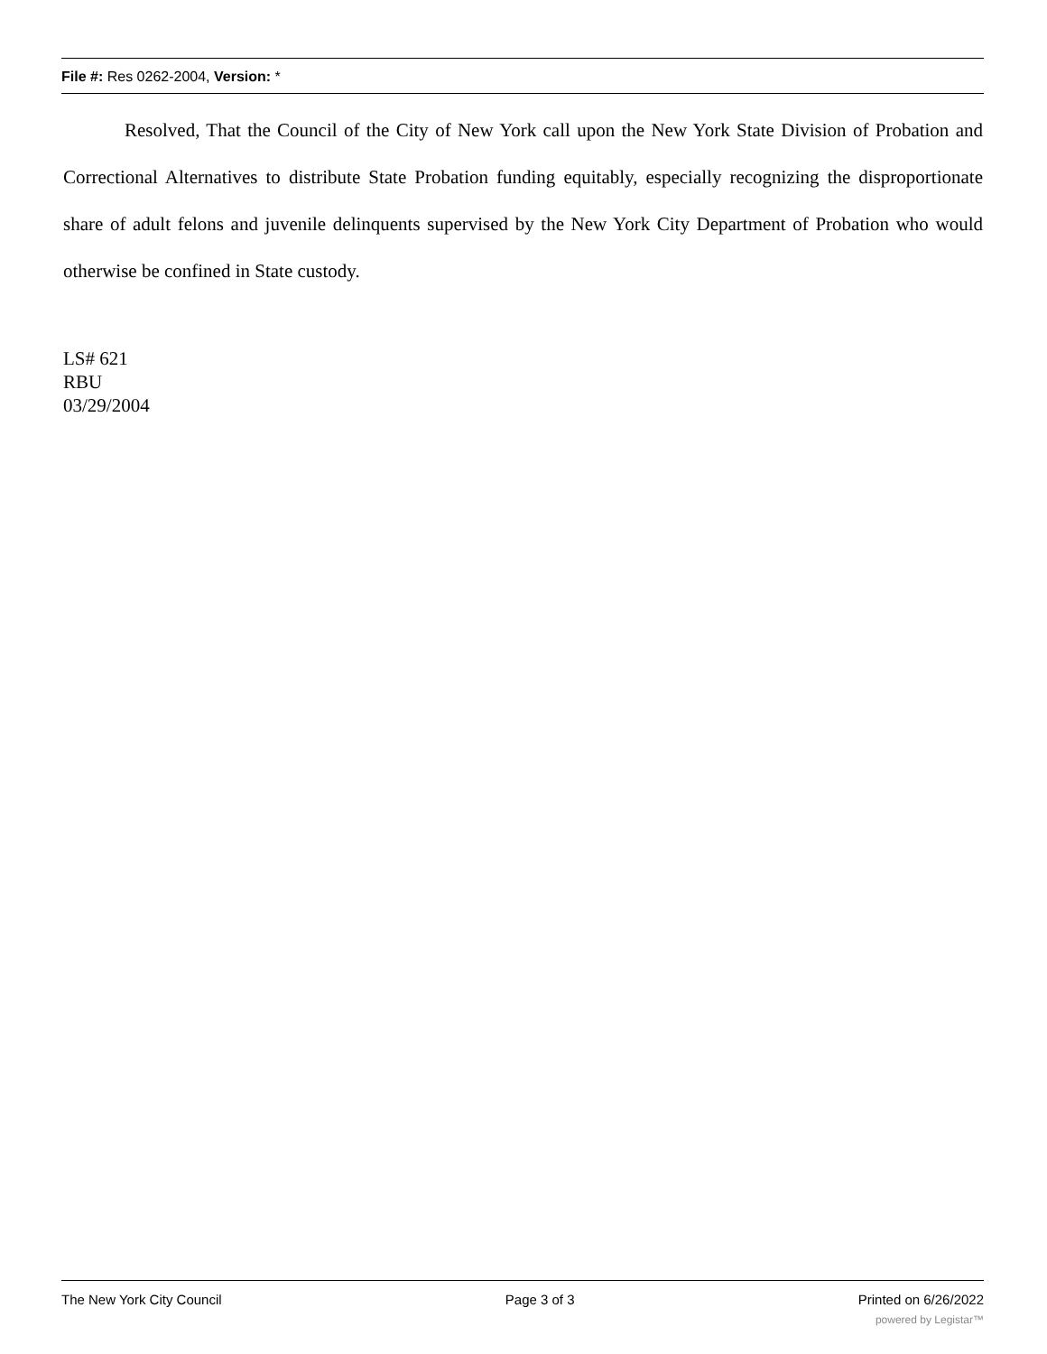File #: Res 0262-2004, Version: *
Resolved, That the Council of the City of New York call upon the New York State Division of Probation and Correctional Alternatives to distribute State Probation funding equitably, especially recognizing the disproportionate share of adult felons and juvenile delinquents supervised by the New York City Department of Probation who would otherwise be confined in State custody.
LS# 621
RBU
03/29/2004
The New York City Council Page 3 of 3 Printed on 6/26/2022
powered by Legistar™